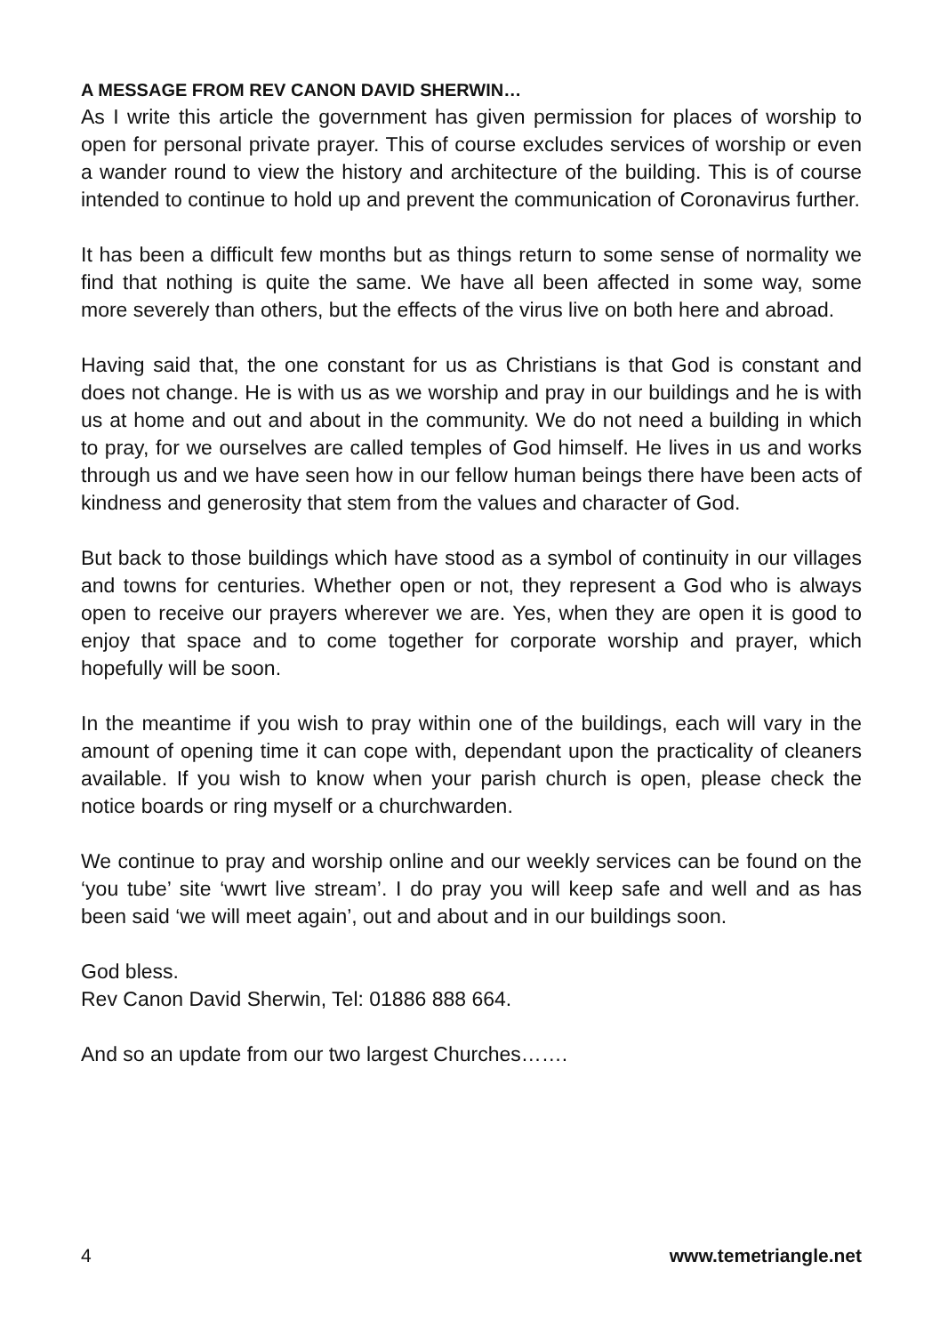A MESSAGE FROM REV CANON DAVID SHERWIN…
As I write this article the government has given permission for places of worship to open for personal private prayer. This of course excludes services of worship or even a wander round to view the history and architecture of the building. This is of course intended to continue to hold up and prevent the communication of Coronavirus further.
It has been a difficult few months but as things return to some sense of normality we find that nothing is quite the same. We have all been affected in some way, some more severely than others, but the effects of the virus live on both here and abroad.
Having said that, the one constant for us as Christians is that God is constant and does not change. He is with us as we worship and pray in our buildings and he is with us at home and out and about in the community. We do not need a building in which to pray, for we ourselves are called temples of God himself. He lives in us and works through us and we have seen how in our fellow human beings there have been acts of kindness and generosity that stem from the values and character of God.
But back to those buildings which have stood as a symbol of continuity in our villages and towns for centuries. Whether open or not, they represent a God who is always open to receive our prayers wherever we are. Yes, when they are open it is good to enjoy that space and to come together for corporate worship and prayer, which hopefully will be soon.
In the meantime if you wish to pray within one of the buildings, each will vary in the amount of opening time it can cope with, dependant upon the practicality of cleaners available. If you wish to know when your parish church is open, please check the notice boards or ring myself or a churchwarden.
We continue to pray and worship online and our weekly services can be found on the ‘you tube’ site ‘wwrt live stream’. I do pray you will keep safe and well and as has been said ‘we will meet again’, out and about and in our buildings soon.
God bless.
Rev Canon David Sherwin, Tel: 01886 888 664.
And so an update from our two largest Churches…….
4 www.temetriangle.net